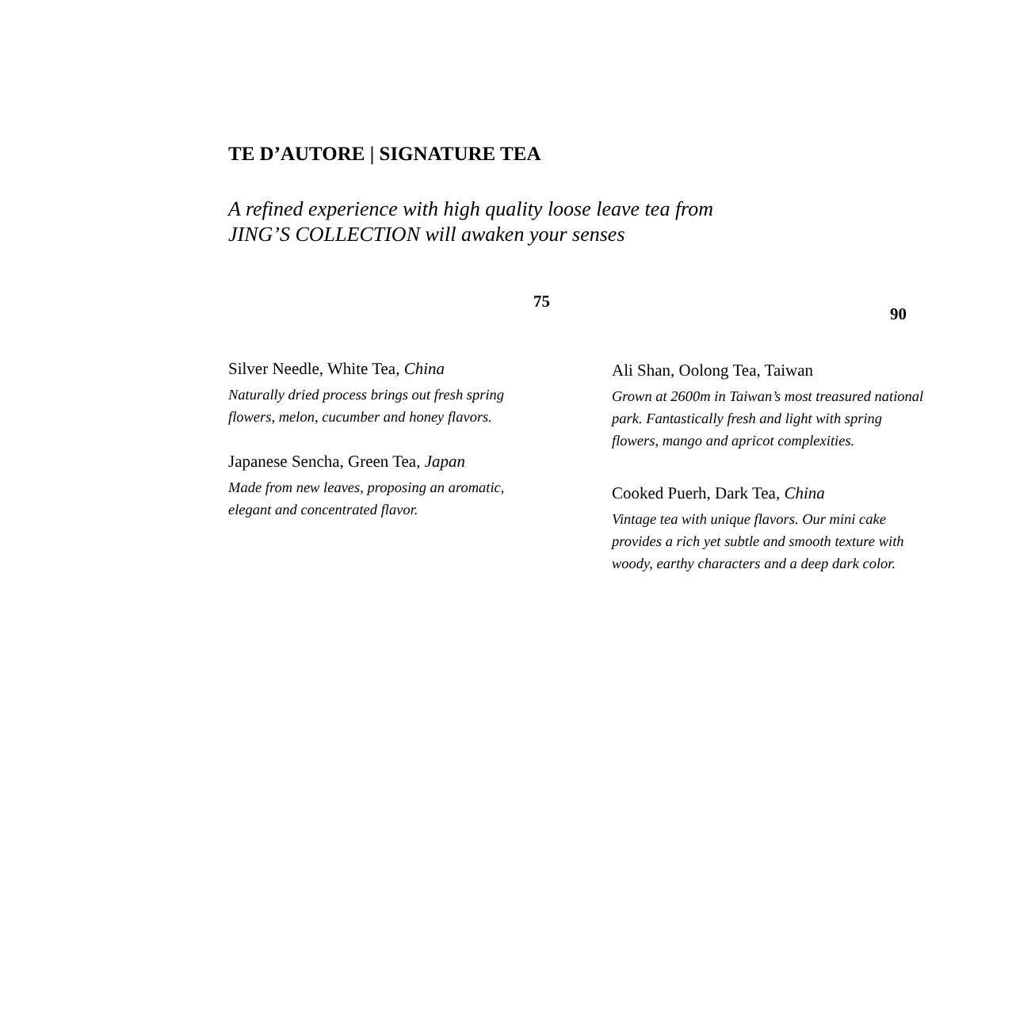TE D’AUTORE | SIGNATURE TEA
A refined experience with high quality loose leave tea from
JING’S COLLECTION will awaken your senses
75
Silver Needle, White Tea, China
Naturally dried process brings out fresh spring
flowers, melon, cucumber and honey flavors.
Japanese Sencha, Green Tea, Japan
Made from new leaves, proposing an aromatic,
elegant and concentrated flavor.
90
Ali Shan, Oolong Tea, Taiwan
Grown at 2600m in Taiwan’s most treasured national park. Fantastically fresh and light with spring flowers, mango and apricot complexities.
Cooked Puerh, Dark Tea, China
Vintage tea with unique flavors. Our mini cake provides a rich yet subtle and smooth texture with woody, earthy characters and a deep dark color.